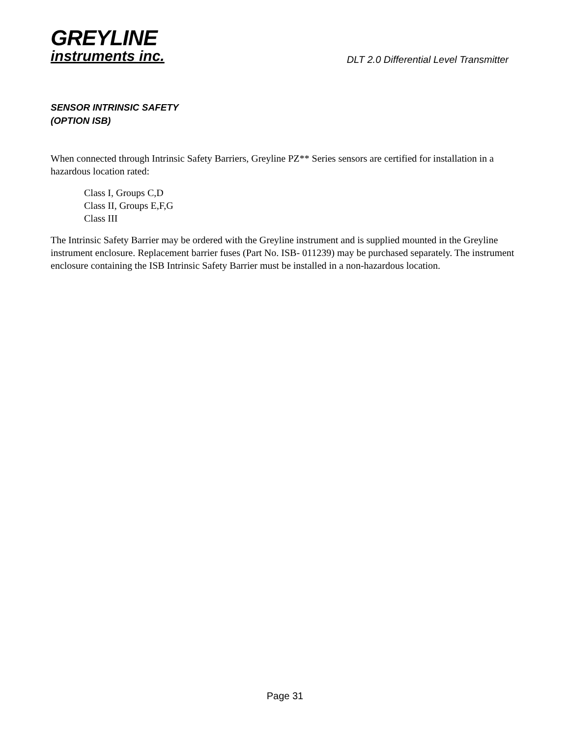GREYLINE
instruments inc.
DLT 2.0 Differential Level Transmitter
SENSOR INTRINSIC SAFETY
(OPTION ISB)
When connected through Intrinsic Safety Barriers, Greyline PZ** Series sensors are certified for installation in a hazardous location rated:
Class I, Groups C,D
Class II, Groups E,F,G
Class III
The Intrinsic Safety Barrier may be ordered with the Greyline instrument and is supplied mounted in the Greyline instrument enclosure. Replacement barrier fuses (Part No. ISB- 011239) may be purchased separately. The instrument enclosure containing the ISB Intrinsic Safety Barrier must be installed in a non-hazardous location.
Page 31